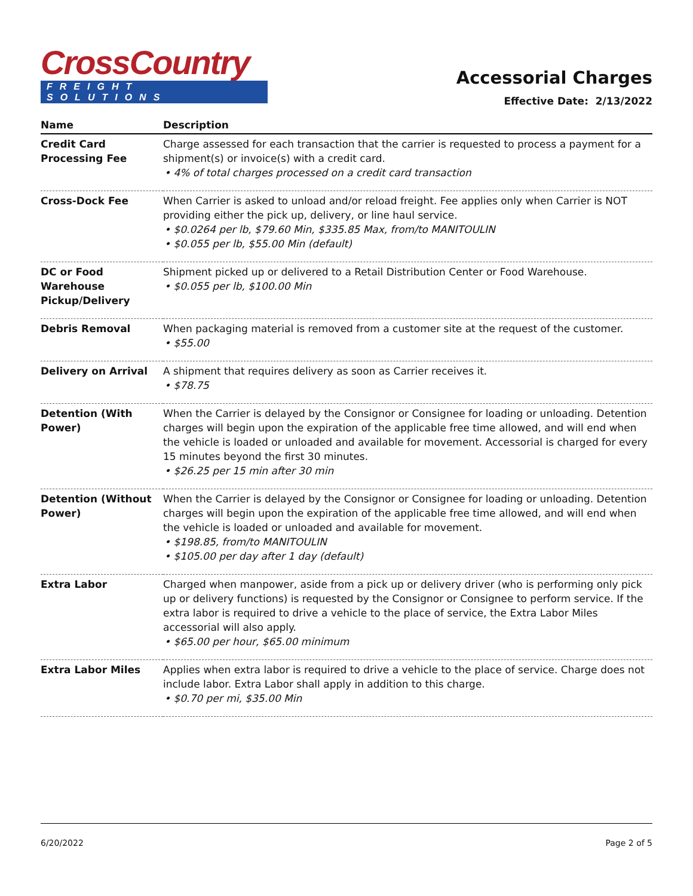CrossCountry
FREIGHT SOLUTIONS
Accessorial Charges
Effective Date: 2/13/2022
| Name | Description |
| --- | --- |
| Credit Card Processing Fee | Charge assessed for each transaction that the carrier is requested to process a payment for a shipment(s) or invoice(s) with a credit card. • 4% of total charges processed on a credit card transaction |
| Cross-Dock Fee | When Carrier is asked to unload and/or reload freight. Fee applies only when Carrier is NOT providing either the pick up, delivery, or line haul service. • $0.0264 per lb, $79.60 Min, $335.85 Max, from/to MANITOULIN • $0.055 per lb, $55.00 Min (default) |
| DC or Food Warehouse Pickup/Delivery | Shipment picked up or delivered to a Retail Distribution Center or Food Warehouse. • $0.055 per lb, $100.00 Min |
| Debris Removal | When packaging material is removed from a customer site at the request of the customer. • $55.00 |
| Delivery on Arrival | A shipment that requires delivery as soon as Carrier receives it. • $78.75 |
| Detention (With Power) | When the Carrier is delayed by the Consignor or Consignee for loading or unloading. Detention charges will begin upon the expiration of the applicable free time allowed, and will end when the vehicle is loaded or unloaded and available for movement. Accessorial is charged for every 15 minutes beyond the first 30 minutes. • $26.25 per 15 min after 30 min |
| Detention (Without Power) | When the Carrier is delayed by the Consignor or Consignee for loading or unloading. Detention charges will begin upon the expiration of the applicable free time allowed, and will end when the vehicle is loaded or unloaded and available for movement. • $198.85, from/to MANITOULIN • $105.00 per day after 1 day (default) |
| Extra Labor | Charged when manpower, aside from a pick up or delivery driver (who is performing only pick up or delivery functions) is requested by the Consignor or Consignee to perform service. If the extra labor is required to drive a vehicle to the place of service, the Extra Labor Miles accessorial will also apply. • $65.00 per hour, $65.00 minimum |
| Extra Labor Miles | Applies when extra labor is required to drive a vehicle to the place of service. Charge does not include labor. Extra Labor shall apply in addition to this charge. • $0.70 per mi, $35.00 Min |
6/20/2022 Page 2 of 5